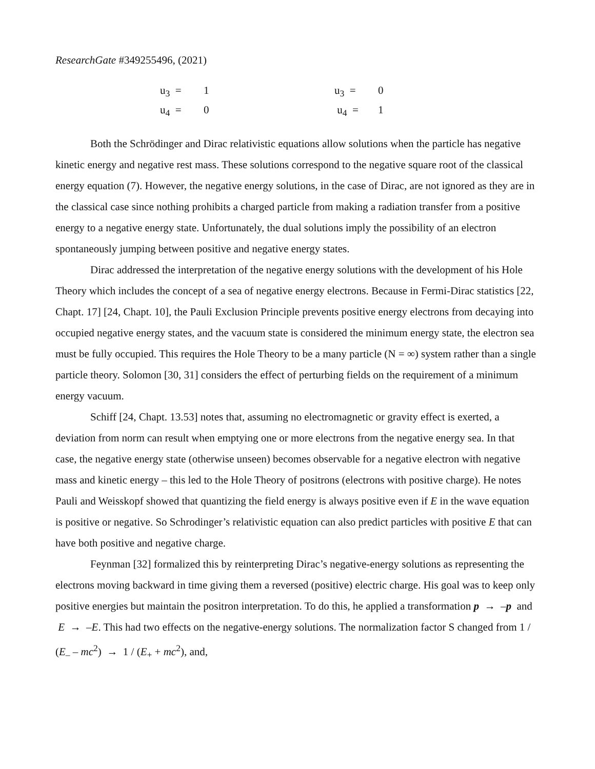ResearchGate #349255496, (2021)
u<sub>3</sub> = 1
u<sub>4</sub> = 0
u<sub>3</sub> = 0
u<sub>4</sub> = 1
Both the Schrödinger and Dirac relativistic equations allow solutions when the particle has negative kinetic energy and negative rest mass. These solutions correspond to the negative square root of the classical energy equation (7). However, the negative energy solutions, in the case of Dirac, are not ignored as they are in the classical case since nothing prohibits a charged particle from making a radiation transfer from a positive energy to a negative energy state. Unfortunately, the dual solutions imply the possibility of an electron spontaneously jumping between positive and negative energy states.
Dirac addressed the interpretation of the negative energy solutions with the development of his Hole Theory which includes the concept of a sea of negative energy electrons. Because in Fermi-Dirac statistics [22, Chapt. 17] [24, Chapt. 10], the Pauli Exclusion Principle prevents positive energy electrons from decaying into occupied negative energy states, and the vacuum state is considered the minimum energy state, the electron sea must be fully occupied. This requires the Hole Theory to be a many particle (N = ∞) system rather than a single particle theory. Solomon [30, 31] considers the effect of perturbing fields on the requirement of a minimum energy vacuum.
Schiff [24, Chapt. 13.53] notes that, assuming no electromagnetic or gravity effect is exerted, a deviation from norm can result when emptying one or more electrons from the negative energy sea. In that case, the negative energy state (otherwise unseen) becomes observable for a negative electron with negative mass and kinetic energy – this led to the Hole Theory of positrons (electrons with positive charge). He notes Pauli and Weisskopf showed that quantizing the field energy is always positive even if E in the wave equation is positive or negative. So Schrodinger’s relativistic equation can also predict particles with positive E that can have both positive and negative charge.
Feynman [32] formalized this by reinterpreting Dirac’s negative-energy solutions as representing the electrons moving backward in time giving them a reversed (positive) electric charge. His goal was to keep only positive energies but maintain the positron interpretation. To do this, he applied a transformation p → –p and E → –E. This had two effects on the negative-energy solutions. The normalization factor S changed from 1 / (E<sub>–</sub> – mc<sup>2</sup>) → 1 / (E<sub>+</sub> + mc<sup>2</sup>), and,